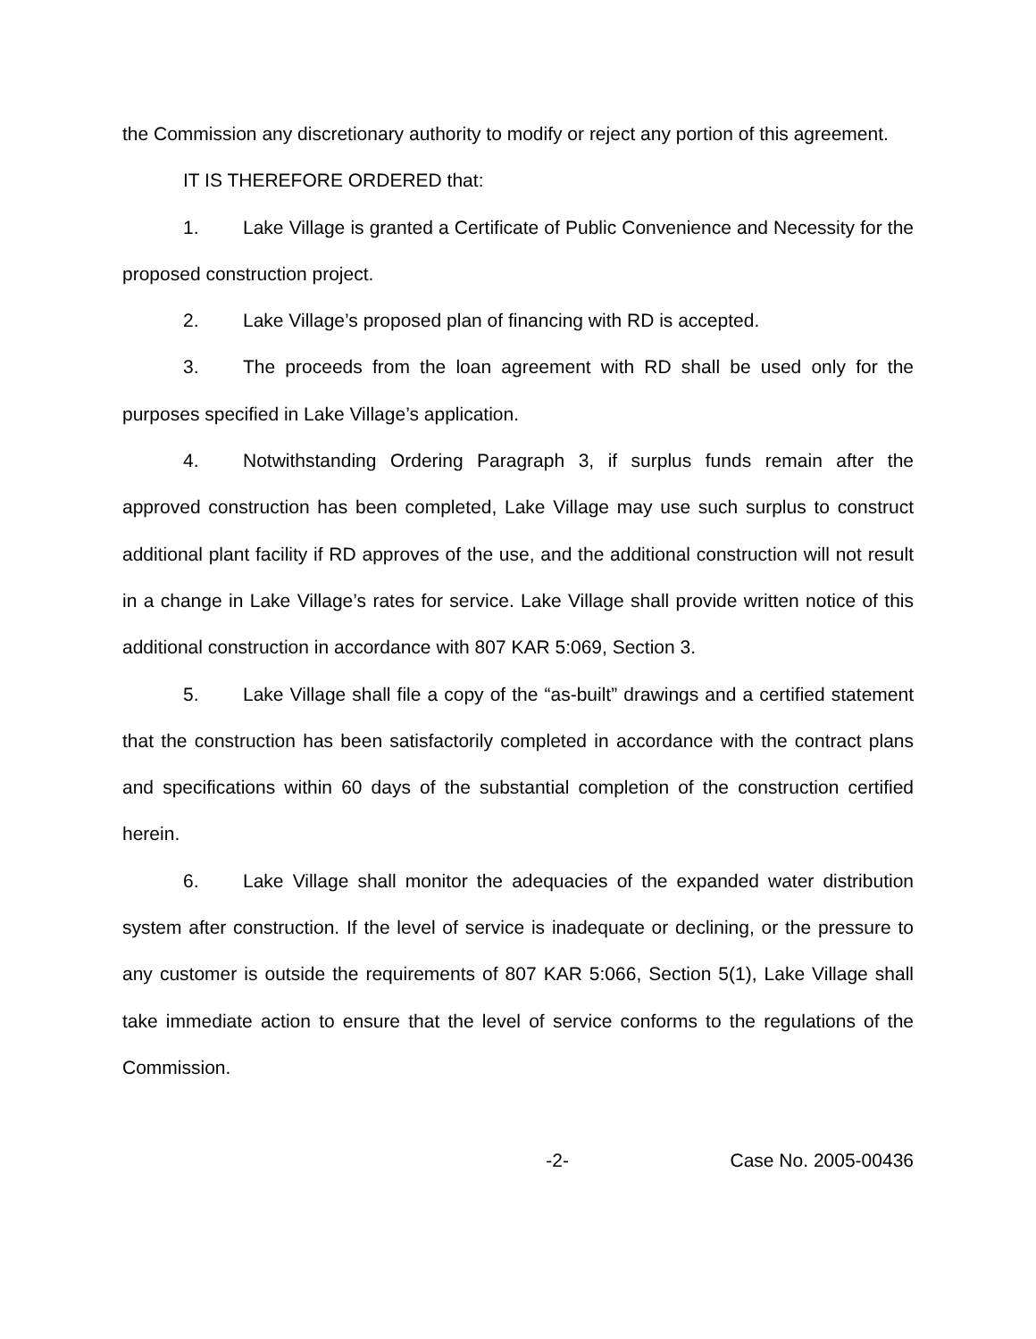the Commission any discretionary authority to modify or reject any portion of this agreement.
IT IS THEREFORE ORDERED that:
1. Lake Village is granted a Certificate of Public Convenience and Necessity for the proposed construction project.
2. Lake Village’s proposed plan of financing with RD is accepted.
3. The proceeds from the loan agreement with RD shall be used only for the purposes specified in Lake Village’s application.
4. Notwithstanding Ordering Paragraph 3, if surplus funds remain after the approved construction has been completed, Lake Village may use such surplus to construct additional plant facility if RD approves of the use, and the additional construction will not result in a change in Lake Village’s rates for service. Lake Village shall provide written notice of this additional construction in accordance with 807 KAR 5:069, Section 3.
5. Lake Village shall file a copy of the “as-built” drawings and a certified statement that the construction has been satisfactorily completed in accordance with the contract plans and specifications within 60 days of the substantial completion of the construction certified herein.
6. Lake Village shall monitor the adequacies of the expanded water distribution system after construction. If the level of service is inadequate or declining, or the pressure to any customer is outside the requirements of 807 KAR 5:066, Section 5(1), Lake Village shall take immediate action to ensure that the level of service conforms to the regulations of the Commission.
-2- Case No. 2005-00436